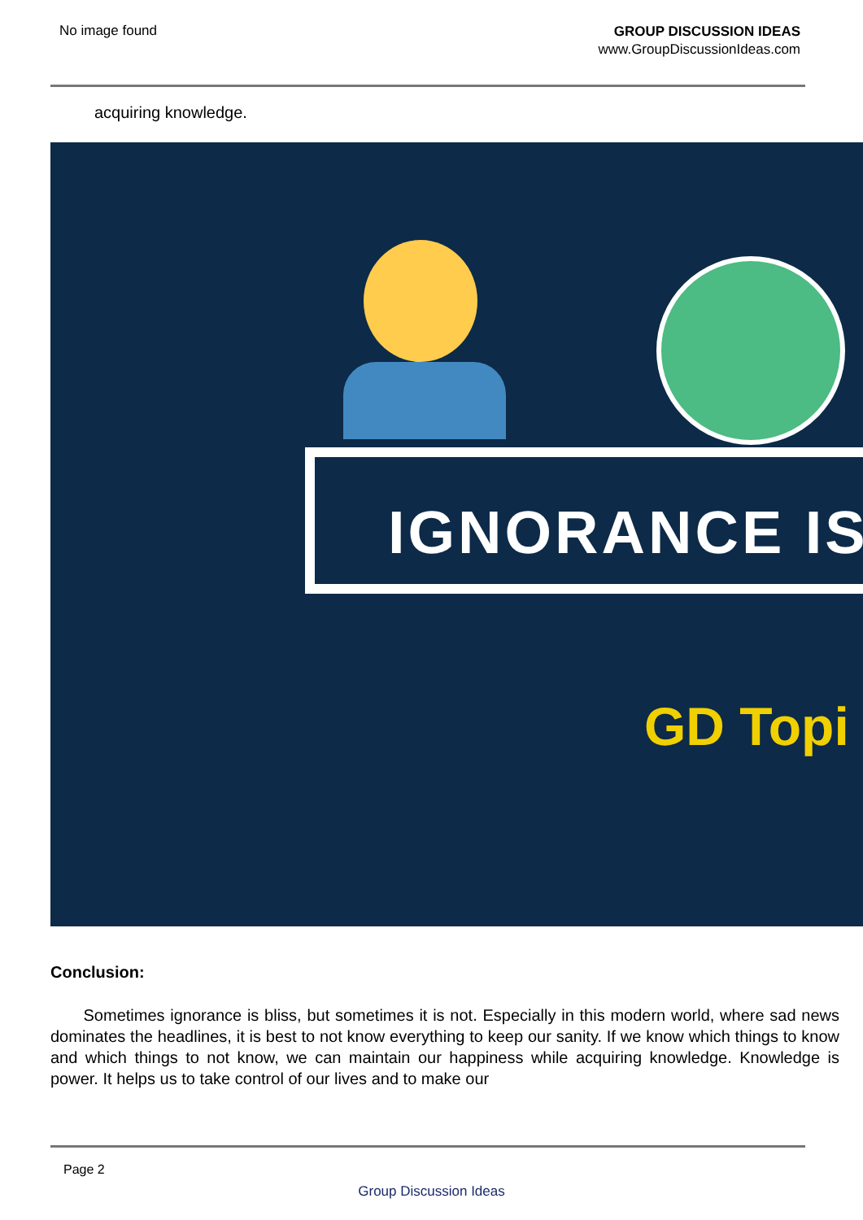No image found
GROUP DISCUSSION IDEAS
www.GroupDiscussionIdeas.com
acquiring knowledge.
IGNORANCE IS
GD Topi
Conclusion:
Sometimes ignorance is bliss, but sometimes it is not. Especially in this modern world, where sad news dominates the headlines, it is best to not know everything to keep our sanity. If we know which things to know and which things to not know, we can maintain our happiness while acquiring knowledge. Knowledge is power. It helps us to take control of our lives and to make our
Page 2
Group Discussion Ideas